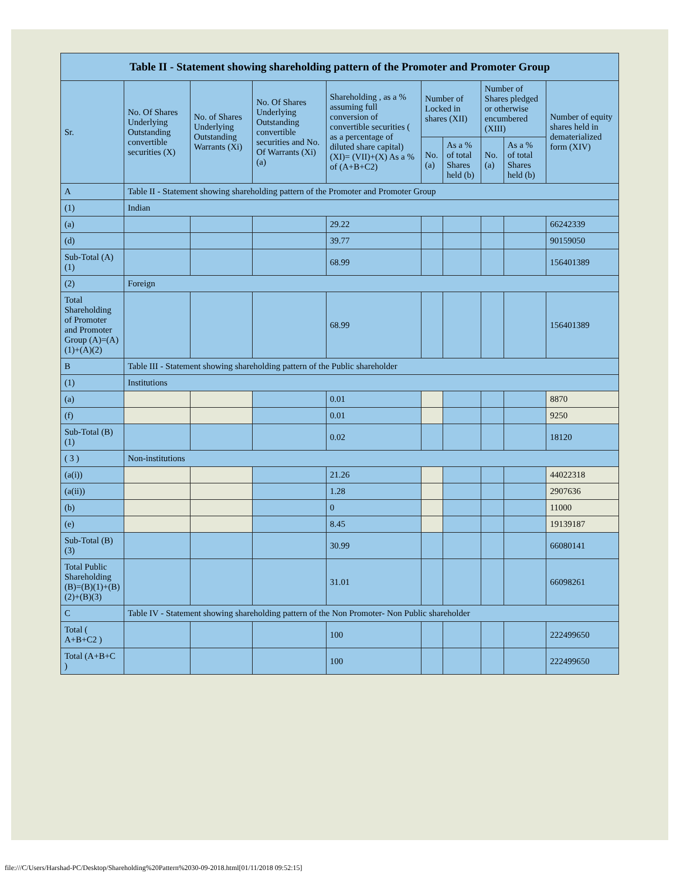| Table II - Statement showing shareholding pattern of the Promoter and Promoter Group | | | | | | | | | |
| --- | --- | --- | --- | --- | --- | --- | --- | --- | --- |
| Sr. | No. Of Shares Underlying Outstanding convertible securities (X) | No. of Shares Underlying Outstanding Warrants (Xi) | No. Of Shares Underlying Outstanding convertible securities and No. Of Warrants (Xi) (a) | Shareholding , as a % assuming full conversion of convertible securities ( as a percentage of diluted share capital) (XI)= (VII)+(X) As a % of (A+B+C2) | Number of Locked in shares (XII) | | Number of Shares pledged or otherwise encumbered (XIII) | | Number of equity shares held in dematerialized form (XIV) |
| | | | | | No. (a) | As a % of total Shares held (b) | No. (a) | As a % of total Shares held (b) | |
| A | Table II - Statement showing shareholding pattern of the Promoter and Promoter Group | | | | | | | | |
| (1) | Indian | | | | | | | | |
| (a) | | | | 29.22 | | | | | 66242339 |
| (d) | | | | 39.77 | | | | | 90159050 |
| Sub-Total (A) (1) | | | | 68.99 | | | | | 156401389 |
| (2) | Foreign | | | | | | | | |
| Total Shareholding of Promoter and Promoter Group (A)=(A)(1)+(A)(2) | | | | 68.99 | | | | | 156401389 |
| B | Table III - Statement showing shareholding pattern of the Public shareholder | | | | | | | | |
| (1) | Institutions | | | | | | | | |
| (a) | | | | 0.01 | | | | | 8870 |
| (f) | | | | 0.01 | | | | | 9250 |
| Sub-Total (B) (1) | | | | 0.02 | | | | | 18120 |
| ( 3 ) | Non-institutions | | | | | | | | |
| (a(i)) | | | | 21.26 | | | | | 44022318 |
| (a(ii)) | | | | 1.28 | | | | | 2907636 |
| (b) | | | | 0 | | | | | 11000 |
| (e) | | | | 8.45 | | | | | 19139187 |
| Sub-Total (B) (3) | | | | 30.99 | | | | | 66080141 |
| Total Public Shareholding (B)=(B)(1)+(B)(2)+(B)(3) | | | | 31.01 | | | | | 66098261 |
| C | Table IV - Statement showing shareholding pattern of the Non Promoter- Non Public shareholder | | | | | | | | |
| Total ( A+B+C2 ) | | | | 100 | | | | | 222499650 |
| Total (A+B+C ) | | | | 100 | | | | | 222499650 |
file:///C/Users/Harshad-PC/Desktop/Shareholding%20Pattern%2030-09-2018.html[01/11/2018 09:52:15]